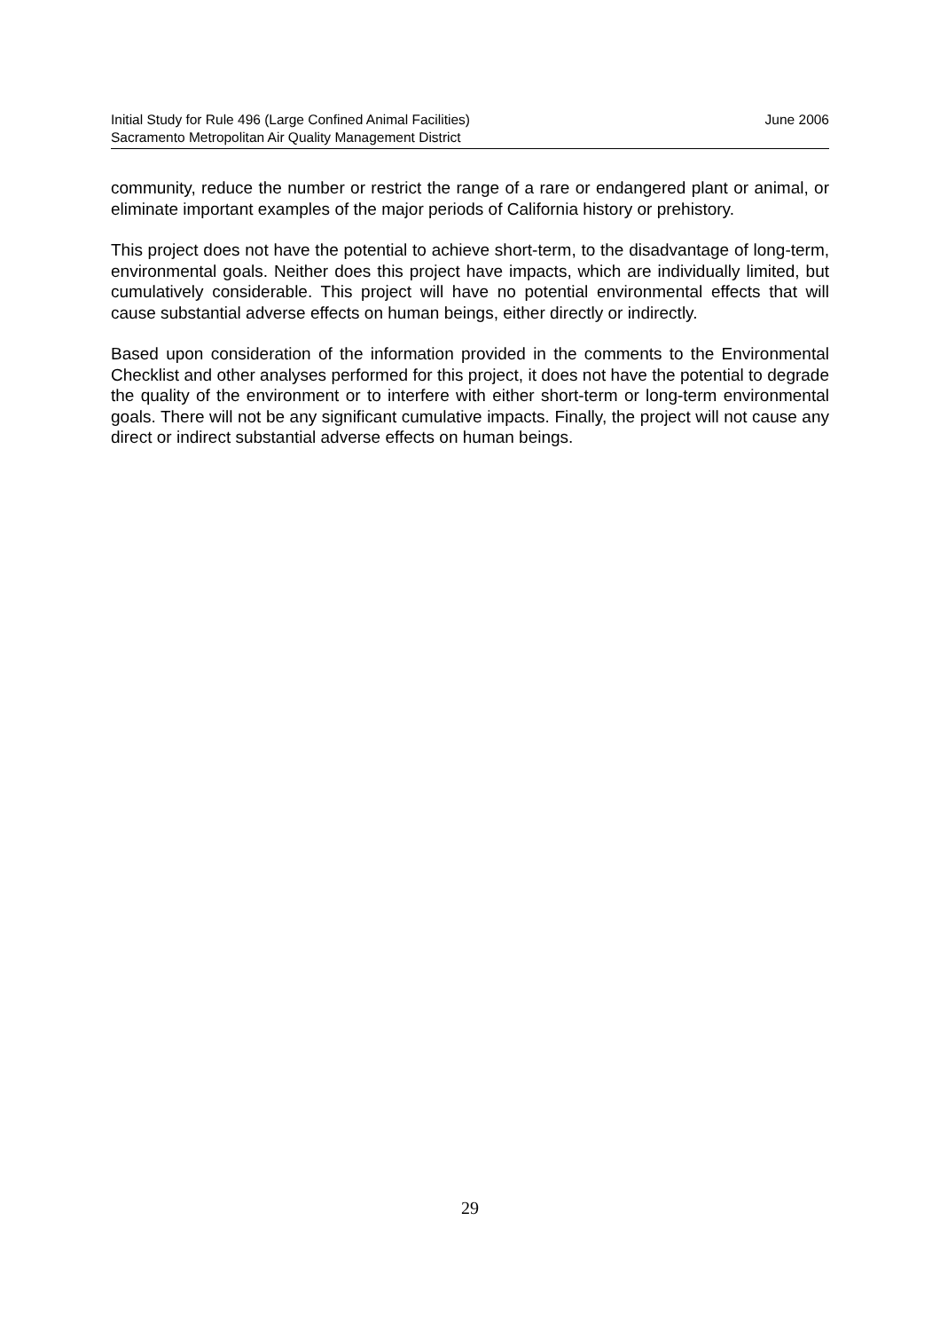Initial Study for Rule 496 (Large Confined Animal Facilities)
Sacramento Metropolitan Air Quality Management District
June 2006
community, reduce the number or restrict the range of a rare or endangered plant or animal, or eliminate important examples of the major periods of California history or prehistory.
This project does not have the potential to achieve short-term, to the disadvantage of long-term, environmental goals. Neither does this project have impacts, which are individually limited, but cumulatively considerable. This project will have no potential environmental effects that will cause substantial adverse effects on human beings, either directly or indirectly.
Based upon consideration of the information provided in the comments to the Environmental Checklist and other analyses performed for this project, it does not have the potential to degrade the quality of the environment or to interfere with either short-term or long-term environmental goals. There will not be any significant cumulative impacts. Finally, the project will not cause any direct or indirect substantial adverse effects on human beings.
29